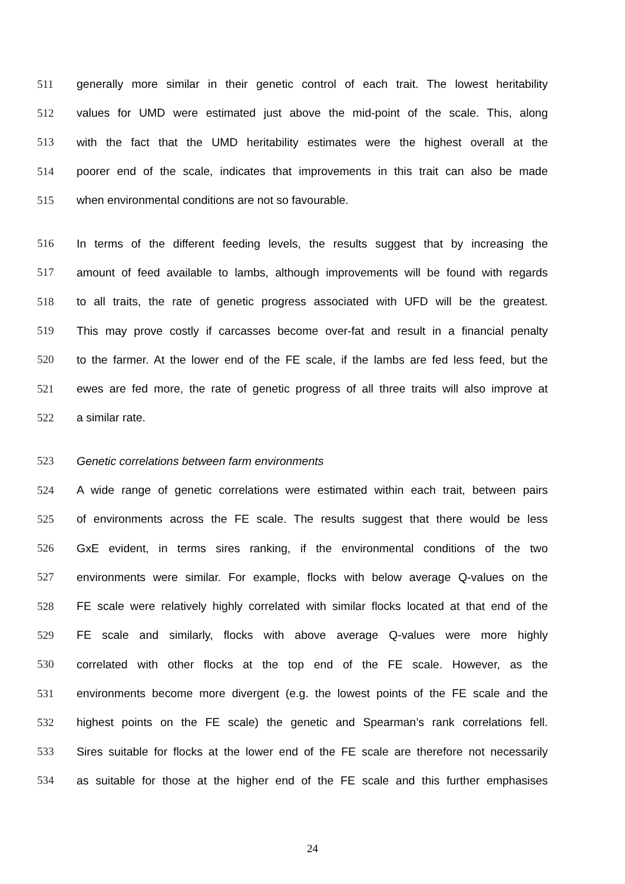511 generally more similar in their genetic control of each trait. The lowest heritability
512 values for UMD were estimated just above the mid-point of the scale. This, along
513 with the fact that the UMD heritability estimates were the highest overall at the
514 poorer end of the scale, indicates that improvements in this trait can also be made
515 when environmental conditions are not so favourable.
516 In terms of the different feeding levels, the results suggest that by increasing the
517 amount of feed available to lambs, although improvements will be found with regards
518 to all traits, the rate of genetic progress associated with UFD will be the greatest.
519 This may prove costly if carcasses become over-fat and result in a financial penalty
520 to the farmer. At the lower end of the FE scale, if the lambs are fed less feed, but the
521 ewes are fed more, the rate of genetic progress of all three traits will also improve at
522 a similar rate.
523 Genetic correlations between farm environments
524 A wide range of genetic correlations were estimated within each trait, between pairs
525 of environments across the FE scale. The results suggest that there would be less
526 GxE evident, in terms sires ranking, if the environmental conditions of the two
527 environments were similar. For example, flocks with below average Q-values on the
528 FE scale were relatively highly correlated with similar flocks located at that end of the
529 FE scale and similarly, flocks with above average Q-values were more highly
530 correlated with other flocks at the top end of the FE scale. However, as the
531 environments become more divergent (e.g. the lowest points of the FE scale and the
532 highest points on the FE scale) the genetic and Spearman’s rank correlations fell.
533 Sires suitable for flocks at the lower end of the FE scale are therefore not necessarily
534 as suitable for those at the higher end of the FE scale and this further emphasises
24